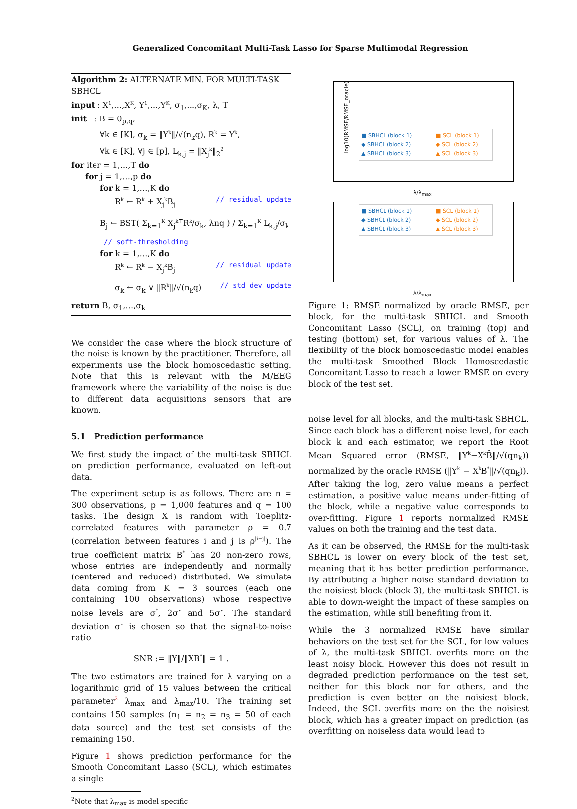Generalized Concomitant Multi-Task Lasso for Sparse Multimodal Regression
Algorithm 2: ALTERNATE MIN. FOR MULTI-TASK SBHCL
input : X<sup>1</sup>,…,X<sup>K</sup>, Y<sup>1</sup>,…,Y<sup>K</sup>, σ<sub>1</sub>,…,σ<sub>K</sub>, λ, T
init : B = 0<sub>p,q</sub>,
∀k ∈ [K], σ<sub>k</sub> = ‖Y<sup>k</sup>‖/√(n<sub>k</sub>q), R<sup>k</sup> = Y<sup>k</sup>,
∀k ∈ [K], ∀j ∈ [p], L<sub>k,j</sub> = ‖X<sub>j</sub><sup>k</sup>‖<sub>2</sub><sup>2</sup>
for iter = 1,…,T do
for j = 1,…,p do
for k = 1,…,K do
R<sup>k</sup> ← R<sup>k</sup> + X<sub>j</sub><sup>k</sup>B<sub>j</sub> // residual update
B<sub>j</sub> ← BST( Σ<sub>k=1</sub><sup>K</sup> X<sub>j</sub><sup>k⊤</sup>R<sup>k</sup>/σ<sub>k</sub>, λnq ) / Σ<sub>k=1</sub><sup>K</sup> L<sub>k,j</sub>/σ<sub>k</sub>
// soft-thresholding
for k = 1,…,K do
R<sup>k</sup> ← R<sup>k</sup> − X<sub>j</sub><sup>k</sup>B<sub>j</sub> // residual update
σ<sub>k</sub> ← σ<sub>k</sub> ∨ ‖R<sup>k</sup>‖/√(n<sub>k</sub>q) // std dev update
return B, σ<sub>1</sub>,…,σ<sub>k</sub>
We consider the case where the block structure of the noise is known by the practitioner. Therefore, all experiments use the block homoscedastic setting. Note that this is relevant with the M/EEG framework where the variability of the noise is due to different data acquisitions sensors that are known.
5.1 Prediction performance
We first study the impact of the multi-task SBHCL on prediction performance, evaluated on left-out data.
The experiment setup is as follows. There are n = 300 observations, p = 1,000 features and q = 100 tasks. The design X is random with Toeplitz-correlated features with parameter ρ = 0.7 (correlation between features i and j is ρ<sup>|i−j|</sup>). The true coefficient matrix B<sup>*</sup> has 20 non-zero rows, whose entries are independently and normally (centered and reduced) distributed. We simulate data coming from K = 3 sources (each one containing 100 observations) whose respective noise levels are σ<sup>*</sup>, 2σ<sup>⋆</sup> and 5σ<sup>⋆</sup>. The standard deviation σ<sup>⋆</sup> is chosen so that the signal-to-noise ratio
SNR := ‖Y‖/‖XB<sup>*</sup>‖ = 1 .
The two estimators are trained for λ varying on a logarithmic grid of 15 values between the critical parameter<sup>2</sup> λ<sub>max</sub> and λ<sub>max</sub>/10. The training set contains 150 samples (n<sub>1</sub> = n<sub>2</sub> = n<sub>3</sub> = 50 of each data source) and the test set consists of the remaining 150.
Figure 1 shows prediction performance for the Smooth Concomitant Lasso (SCL), which estimates a single
<sup>2</sup> Note that λ<sub>max</sub> is model specific
log10(RMSE/RMSE_oracle)
■ SBHCL (block 1) ■ SCL (block 1) ◆ SBHCL (block 2) ◆ SCL (block 2) ▲ SBHCL (block 3) ▲ SCL (block 3)
λ/λ<sub>max</sub>
■ SBHCL (block 1) ■ SCL (block 1) ◆ SBHCL (block 2) ◆ SCL (block 2) ▲ SBHCL (block 3) ▲ SCL (block 3)
λ/λ<sub>max</sub>
Figure 1: RMSE normalized by oracle RMSE, per block, for the multi-task SBHCL and Smooth Concomitant Lasso (SCL), on training (top) and testing (bottom) set, for various values of λ. The flexibility of the block homoscedastic model enables the multi-task Smoothed Block Homoscedastic Concomitant Lasso to reach a lower RMSE on every block of the test set.
noise level for all blocks, and the multi-task SBHCL. Since each block has a different noise level, for each block k and each estimator, we report the Root Mean Squared error (RMSE, ‖Y<sup>k</sup>−X<sup>k</sup>B̂‖/√(qn<sub>k</sub>)) normalized by the oracle RMSE (‖Y<sup>k</sup> − X<sup>k</sup>B<sup>*</sup>‖/√(qn<sub>k</sub>)). After taking the log, zero value means a perfect estimation, a positive value means under-fitting of the block, while a negative value corresponds to over-fitting. Figure 1 reports normalized RMSE values on both the training and the test data.
As it can be observed, the RMSE for the multi-task SBHCL is lower on every block of the test set, meaning that it has better prediction performance. By attributing a higher noise standard deviation to the noisiest block (block 3), the multi-task SBHCL is able to down-weight the impact of these samples on the estimation, while still benefiting from it.
While the 3 normalized RMSE have similar behaviors on the test set for the SCL, for low values of λ, the multi-task SBHCL overfits more on the least noisy block. However this does not result in degraded prediction performance on the test set, neither for this block nor for others, and the prediction is even better on the noisiest block. Indeed, the SCL overfits more on the the noisiest block, which has a greater impact on prediction (as overfitting on noiseless data would lead to